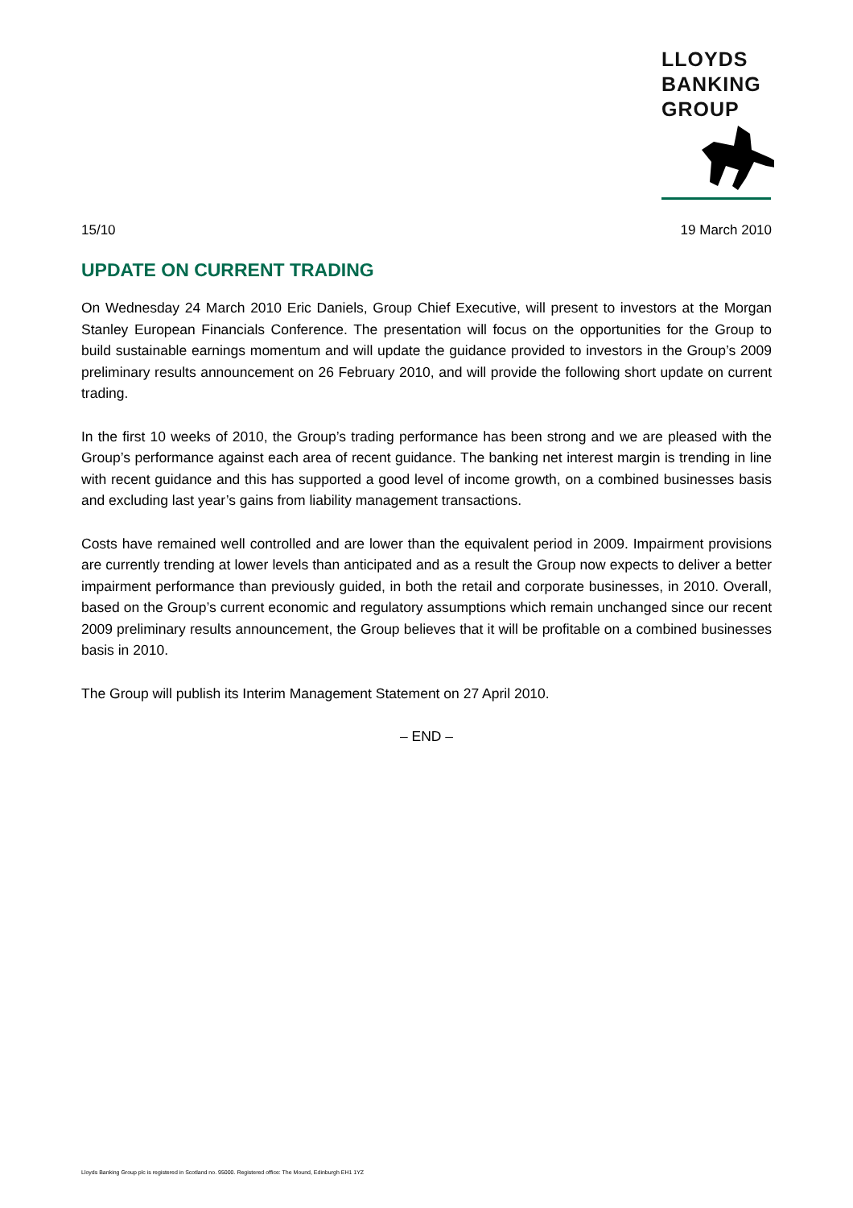LLOYDS
BANKING
GROUP
15/10 19 March 2010
UPDATE ON CURRENT TRADING
On Wednesday 24 March 2010 Eric Daniels, Group Chief Executive, will present to investors at the Morgan Stanley European Financials Conference. The presentation will focus on the opportunities for the Group to build sustainable earnings momentum and will update the guidance provided to investors in the Group’s 2009 preliminary results announcement on 26 February 2010, and will provide the following short update on current trading.
In the first 10 weeks of 2010, the Group’s trading performance has been strong and we are pleased with the Group’s performance against each area of recent guidance. The banking net interest margin is trending in line with recent guidance and this has supported a good level of income growth, on a combined businesses basis and excluding last year’s gains from liability management transactions.
Costs have remained well controlled and are lower than the equivalent period in 2009. Impairment provisions are currently trending at lower levels than anticipated and as a result the Group now expects to deliver a better impairment performance than previously guided, in both the retail and corporate businesses, in 2010. Overall, based on the Group’s current economic and regulatory assumptions which remain unchanged since our recent 2009 preliminary results announcement, the Group believes that it will be profitable on a combined businesses basis in 2010.
The Group will publish its Interim Management Statement on 27 April 2010.
– END –
Lloyds Banking Group plc is registered in Scotland no. 95000. Registered office: The Mound, Edinburgh EH1 1YZ